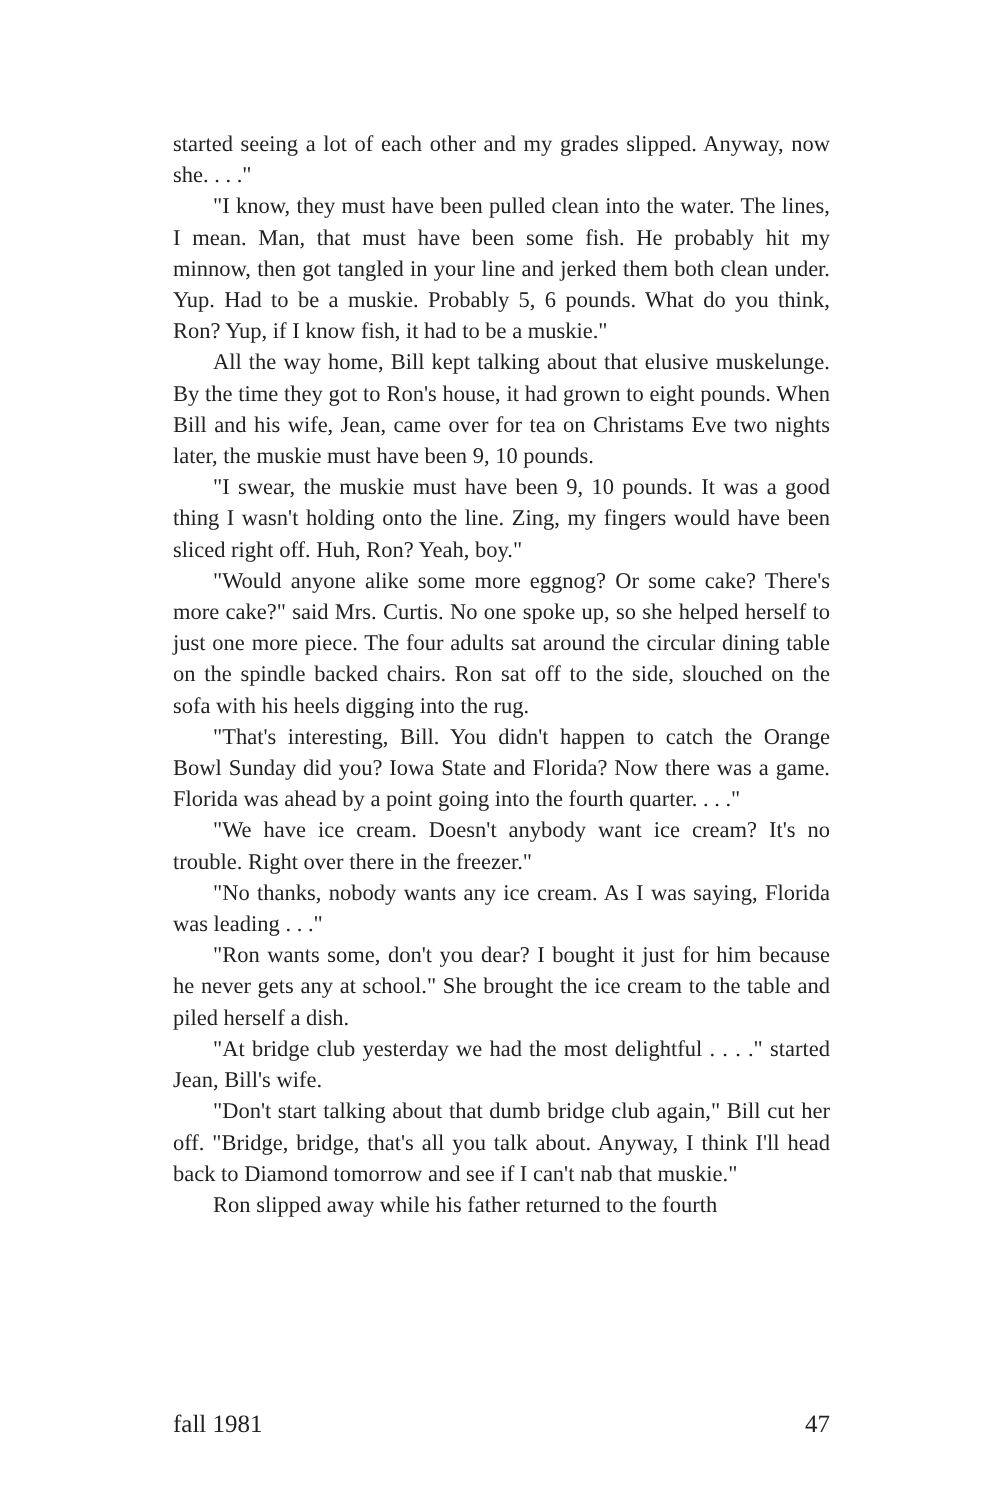started seeing a lot of each other and my grades slipped. Anyway, now she. . . ."
"I know, they must have been pulled clean into the water. The lines, I mean. Man, that must have been some fish. He probably hit my minnow, then got tangled in your line and jerked them both clean under. Yup. Had to be a muskie. Probably 5, 6 pounds. What do you think, Ron? Yup, if I know fish, it had to be a muskie."
All the way home, Bill kept talking about that elusive muskelunge. By the time they got to Ron's house, it had grown to eight pounds. When Bill and his wife, Jean, came over for tea on Christams Eve two nights later, the muskie must have been 9, 10 pounds.
"I swear, the muskie must have been 9, 10 pounds. It was a good thing I wasn't holding onto the line. Zing, my fingers would have been sliced right off. Huh, Ron? Yeah, boy."
"Would anyone alike some more eggnog? Or some cake? There's more cake?" said Mrs. Curtis. No one spoke up, so she helped herself to just one more piece. The four adults sat around the circular dining table on the spindle backed chairs. Ron sat off to the side, slouched on the sofa with his heels digging into the rug.
"That's interesting, Bill. You didn't happen to catch the Orange Bowl Sunday did you? Iowa State and Florida? Now there was a game. Florida was ahead by a point going into the fourth quarter. . . ."
"We have ice cream. Doesn't anybody want ice cream? It's no trouble. Right over there in the freezer."
"No thanks, nobody wants any ice cream. As I was saying, Florida was leading . . ."
"Ron wants some, don't you dear? I bought it just for him because he never gets any at school." She brought the ice cream to the table and piled herself a dish.
"At bridge club yesterday we had the most delightful . . . ." started Jean, Bill's wife.
"Don't start talking about that dumb bridge club again," Bill cut her off. "Bridge, bridge, that's all you talk about. Anyway, I think I'll head back to Diamond tomorrow and see if I can't nab that muskie."
Ron slipped away while his father returned to the fourth
fall 1981 47